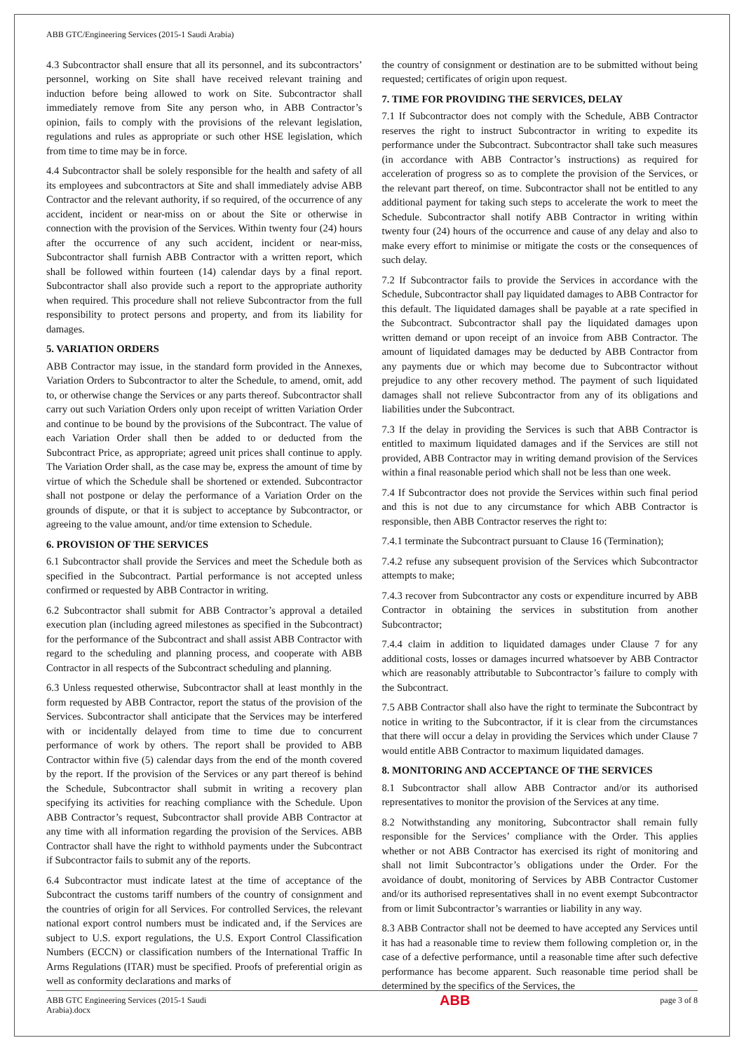ABB GTC/Engineering Services (2015-1 Saudi Arabia)
4.3 Subcontractor shall ensure that all its personnel, and its subcontractors’ personnel, working on Site shall have received relevant training and induction before being allowed to work on Site. Subcontractor shall immediately remove from Site any person who, in ABB Contractor’s opinion, fails to comply with the provisions of the relevant legislation, regulations and rules as appropriate or such other HSE legislation, which from time to time may be in force.
4.4 Subcontractor shall be solely responsible for the health and safety of all its employees and subcontractors at Site and shall immediately advise ABB Contractor and the relevant authority, if so required, of the occurrence of any accident, incident or near-miss on or about the Site or otherwise in connection with the provision of the Services. Within twenty four (24) hours after the occurrence of any such accident, incident or near-miss, Subcontractor shall furnish ABB Contractor with a written report, which shall be followed within fourteen (14) calendar days by a final report. Subcontractor shall also provide such a report to the appropriate authority when required. This procedure shall not relieve Subcontractor from the full responsibility to protect persons and property, and from its liability for damages.
5. VARIATION ORDERS
ABB Contractor may issue, in the standard form provided in the Annexes, Variation Orders to Subcontractor to alter the Schedule, to amend, omit, add to, or otherwise change the Services or any parts thereof. Subcontractor shall carry out such Variation Orders only upon receipt of written Variation Order and continue to be bound by the provisions of the Subcontract. The value of each Variation Order shall then be added to or deducted from the Subcontract Price, as appropriate; agreed unit prices shall continue to apply. The Variation Order shall, as the case may be, express the amount of time by virtue of which the Schedule shall be shortened or extended. Subcontractor shall not postpone or delay the performance of a Variation Order on the grounds of dispute, or that it is subject to acceptance by Subcontractor, or agreeing to the value amount, and/or time extension to Schedule.
6. PROVISION OF THE SERVICES
6.1 Subcontractor shall provide the Services and meet the Schedule both as specified in the Subcontract. Partial performance is not accepted unless confirmed or requested by ABB Contractor in writing.
6.2 Subcontractor shall submit for ABB Contractor’s approval a detailed execution plan (including agreed milestones as specified in the Subcontract) for the performance of the Subcontract and shall assist ABB Contractor with regard to the scheduling and planning process, and cooperate with ABB Contractor in all respects of the Subcontract scheduling and planning.
6.3 Unless requested otherwise, Subcontractor shall at least monthly in the form requested by ABB Contractor, report the status of the provision of the Services. Subcontractor shall anticipate that the Services may be interfered with or incidentally delayed from time to time due to concurrent performance of work by others. The report shall be provided to ABB Contractor within five (5) calendar days from the end of the month covered by the report. If the provision of the Services or any part thereof is behind the Schedule, Subcontractor shall submit in writing a recovery plan specifying its activities for reaching compliance with the Schedule. Upon ABB Contractor’s request, Subcontractor shall provide ABB Contractor at any time with all information regarding the provision of the Services. ABB Contractor shall have the right to withhold payments under the Subcontract if Subcontractor fails to submit any of the reports.
6.4 Subcontractor must indicate latest at the time of acceptance of the Subcontract the customs tariff numbers of the country of consignment and the countries of origin for all Services. For controlled Services, the relevant national export control numbers must be indicated and, if the Services are subject to U.S. export regulations, the U.S. Export Control Classification Numbers (ECCN) or classification numbers of the International Traffic In Arms Regulations (ITAR) must be specified. Proofs of preferential origin as well as conformity declarations and marks of
the country of consignment or destination are to be submitted without being requested; certificates of origin upon request.
7. TIME FOR PROVIDING THE SERVICES, DELAY
7.1 If Subcontractor does not comply with the Schedule, ABB Contractor reserves the right to instruct Subcontractor in writing to expedite its performance under the Subcontract. Subcontractor shall take such measures (in accordance with ABB Contractor’s instructions) as required for acceleration of progress so as to complete the provision of the Services, or the relevant part thereof, on time. Subcontractor shall not be entitled to any additional payment for taking such steps to accelerate the work to meet the Schedule. Subcontractor shall notify ABB Contractor in writing within twenty four (24) hours of the occurrence and cause of any delay and also to make every effort to minimise or mitigate the costs or the consequences of such delay.
7.2 If Subcontractor fails to provide the Services in accordance with the Schedule, Subcontractor shall pay liquidated damages to ABB Contractor for this default. The liquidated damages shall be payable at a rate specified in the Subcontract. Subcontractor shall pay the liquidated damages upon written demand or upon receipt of an invoice from ABB Contractor. The amount of liquidated damages may be deducted by ABB Contractor from any payments due or which may become due to Subcontractor without prejudice to any other recovery method. The payment of such liquidated damages shall not relieve Subcontractor from any of its obligations and liabilities under the Subcontract.
7.3 If the delay in providing the Services is such that ABB Contractor is entitled to maximum liquidated damages and if the Services are still not provided, ABB Contractor may in writing demand provision of the Services within a final reasonable period which shall not be less than one week.
7.4 If Subcontractor does not provide the Services within such final period and this is not due to any circumstance for which ABB Contractor is responsible, then ABB Contractor reserves the right to:
7.4.1 terminate the Subcontract pursuant to Clause 16 (Termination);
7.4.2 refuse any subsequent provision of the Services which Subcontractor attempts to make;
7.4.3 recover from Subcontractor any costs or expenditure incurred by ABB Contractor in obtaining the services in substitution from another Subcontractor;
7.4.4 claim in addition to liquidated damages under Clause 7 for any additional costs, losses or damages incurred whatsoever by ABB Contractor which are reasonably attributable to Subcontractor’s failure to comply with the Subcontract.
7.5 ABB Contractor shall also have the right to terminate the Subcontract by notice in writing to the Subcontractor, if it is clear from the circumstances that there will occur a delay in providing the Services which under Clause 7 would entitle ABB Contractor to maximum liquidated damages.
8. MONITORING AND ACCEPTANCE OF THE SERVICES
8.1 Subcontractor shall allow ABB Contractor and/or its authorised representatives to monitor the provision of the Services at any time.
8.2 Notwithstanding any monitoring, Subcontractor shall remain fully responsible for the Services’ compliance with the Order. This applies whether or not ABB Contractor has exercised its right of monitoring and shall not limit Subcontractor’s obligations under the Order. For the avoidance of doubt, monitoring of Services by ABB Contractor Customer and/or its authorised representatives shall in no event exempt Subcontractor from or limit Subcontractor’s warranties or liability in any way.
8.3 ABB Contractor shall not be deemed to have accepted any Services until it has had a reasonable time to review them following completion or, in the case of a defective performance, until a reasonable time after such defective performance has become apparent. Such reasonable time period shall be determined by the specifics of the Services, the
ABB GTC Engineering Services (2015-1 Saudi Arabia).docx
ABB
page 3 of 8